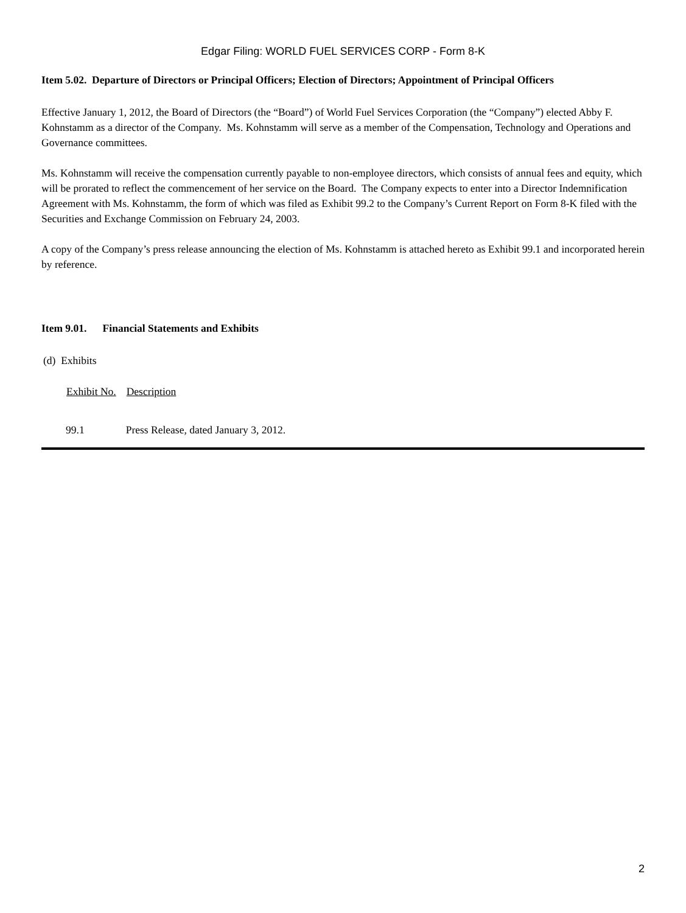Edgar Filing: WORLD FUEL SERVICES CORP - Form 8-K
Item 5.02. Departure of Directors or Principal Officers; Election of Directors; Appointment of Principal Officers
Effective January 1, 2012, the Board of Directors (the “Board”) of World Fuel Services Corporation (the “Company”) elected Abby F. Kohnstamm as a director of the Company. Ms. Kohnstamm will serve as a member of the Compensation, Technology and Operations and Governance committees.
Ms. Kohnstamm will receive the compensation currently payable to non-employee directors, which consists of annual fees and equity, which will be prorated to reflect the commencement of her service on the Board. The Company expects to enter into a Director Indemnification Agreement with Ms. Kohnstamm, the form of which was filed as Exhibit 99.2 to the Company’s Current Report on Form 8-K filed with the Securities and Exchange Commission on February 24, 2003.
A copy of the Company’s press release announcing the election of Ms. Kohnstamm is attached hereto as Exhibit 99.1 and incorporated herein by reference.
Item 9.01. Financial Statements and Exhibits
(d) Exhibits
| Exhibit No. | Description |
| --- | --- |
| 99.1 | Press Release, dated January 3, 2012. |
2